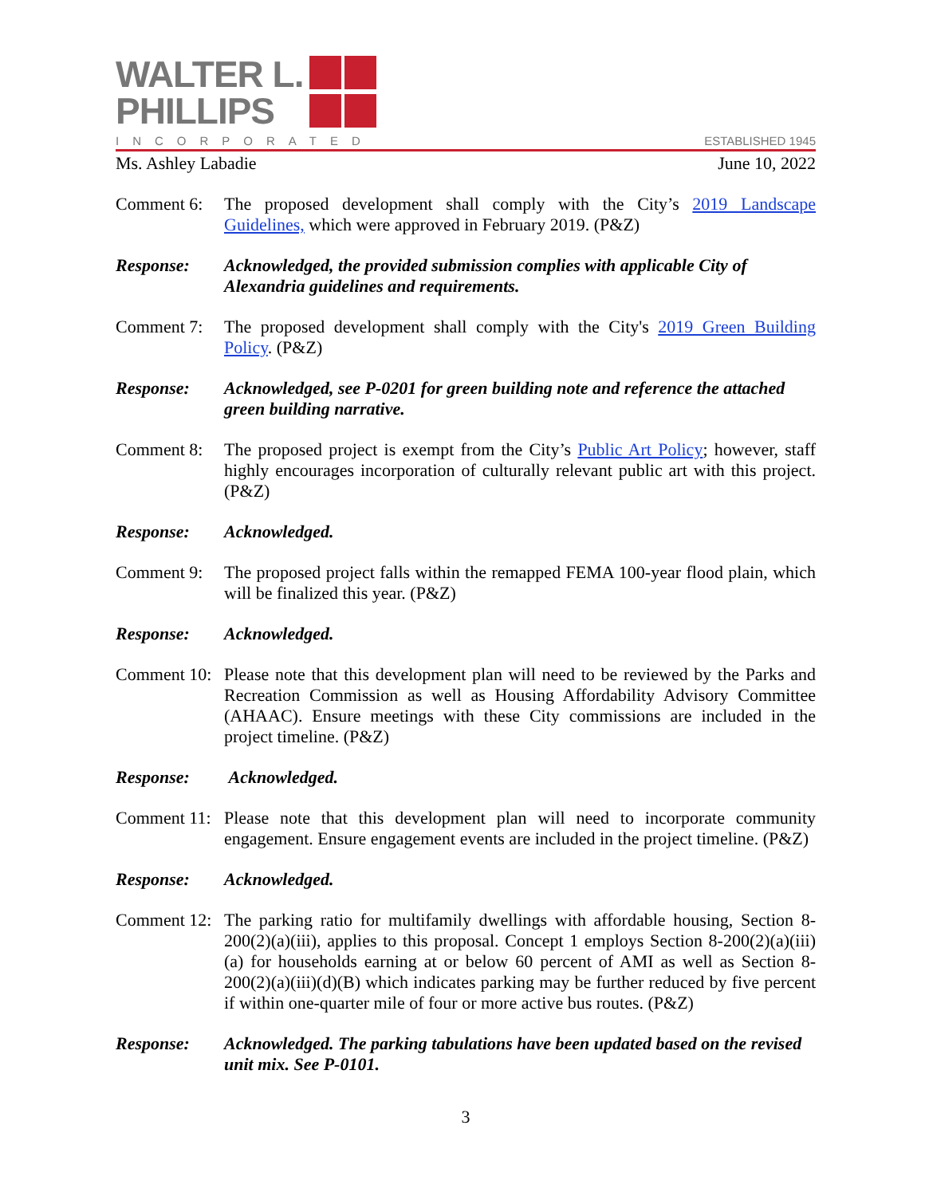WALTER L.
PHILLIPS
INCORPORATED
ESTABLISHED 1945
Ms. Ashley Labadie June 10, 2022
Comment 6: The proposed development shall comply with the City’s 2019 Landscape Guidelines, which were approved in February 2019. (P&Z)
Response: Acknowledged, the provided submission complies with applicable City of Alexandria guidelines and requirements.
Comment 7: The proposed development shall comply with the City's 2019 Green Building Policy. (P&Z)
Response: Acknowledged, see P-0201 for green building note and reference the attached green building narrative.
Comment 8: The proposed project is exempt from the City’s Public Art Policy; however, staff highly encourages incorporation of culturally relevant public art with this project. (P&Z)
Response: Acknowledged.
Comment 9: The proposed project falls within the remapped FEMA 100-year flood plain, which will be finalized this year. (P&Z)
Response: Acknowledged.
Comment 10:
Please note that this development plan will need to be reviewed by the Parks and Recreation Commission as well as Housing Affordability Advisory Committee (AHAAC). Ensure meetings with these City commissions are included in the project timeline. (P&Z)
Response: Acknowledged.
Comment 11:
Please note that this development plan will need to incorporate community engagement. Ensure engagement events are included in the project timeline. (P&Z)
Response: Acknowledged.
Comment 12:
The parking ratio for multifamily dwellings with affordable housing, Section 8-200(2)(a)(iii), applies to this proposal. Concept 1 employs Section 8-200(2)(a)(iii)(a) for households earning at or below 60 percent of AMI as well as Section 8-200(2)(a)(iii)(d)(B) which indicates parking may be further reduced by five percent if within one-quarter mile of four or more active bus routes. (P&Z)
Response: Acknowledged. The parking tabulations have been updated based on the revised unit mix. See P-0101.
3